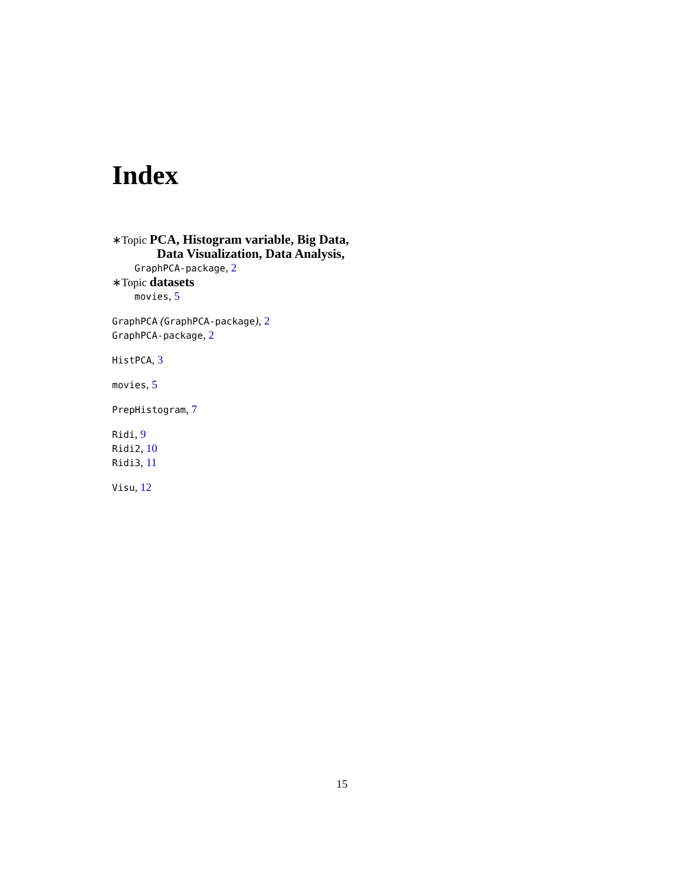Index
∗Topic PCA, Histogram variable, Big Data, Data Visualization, Data Analysis,
GraphPCA-package, 2
∗Topic datasets
movies, 5
GraphPCA (GraphPCA-package), 2
GraphPCA-package, 2
HistPCA, 3
movies, 5
PrepHistogram, 7
Ridi, 9
Ridi2, 10
Ridi3, 11
Visu, 12
15